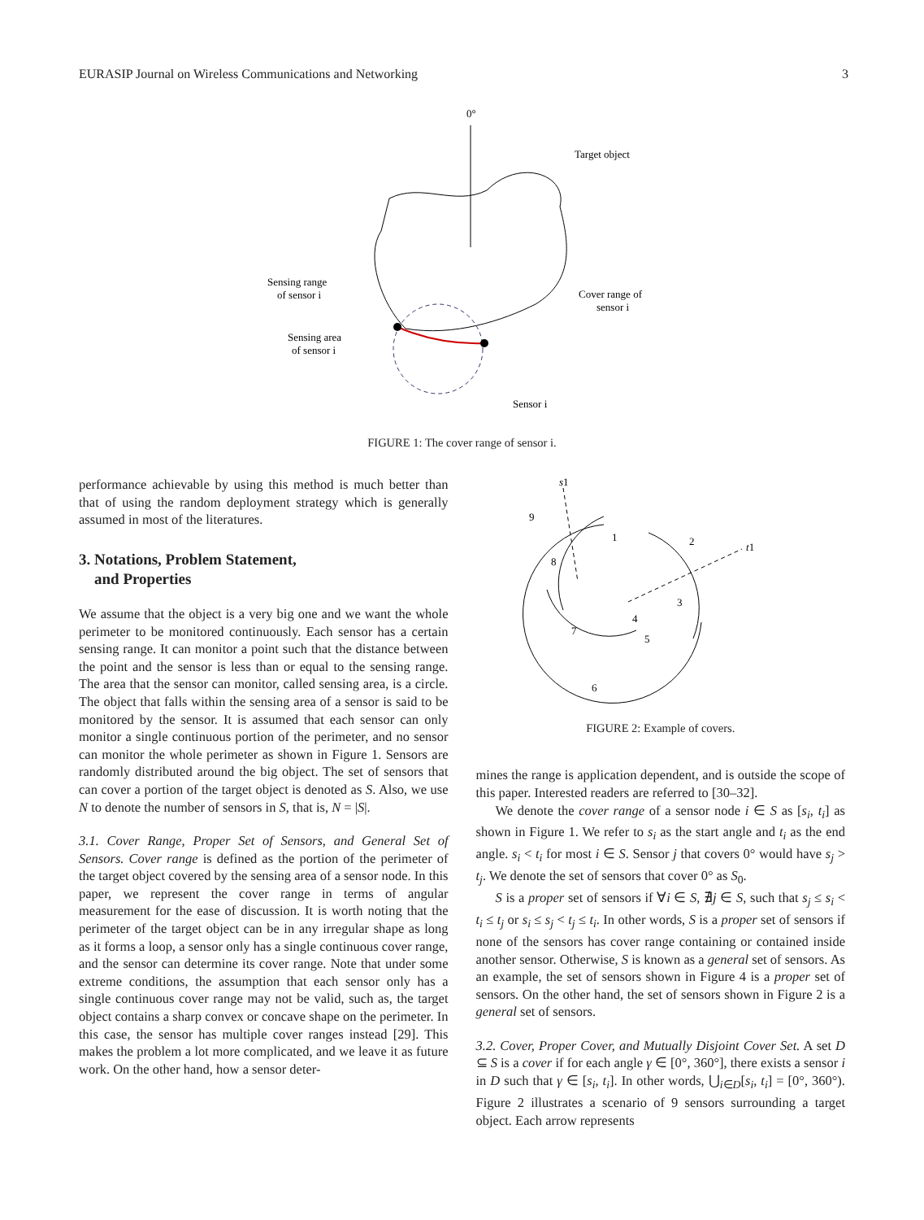EURASIP Journal on Wireless Communications and Networking 3
0°
Target object
Sensing range
of sensor i
Cover range of
sensor i
Sensing area
of sensor i
Sensor i
FIGURE 1: The cover range of sensor i.
performance achievable by using this method is much better than that of using the random deployment strategy which is generally assumed in most of the literatures.
3. Notations, Problem Statement,
and Properties
We assume that the object is a very big one and we want the whole perimeter to be monitored continuously. Each sensor has a certain sensing range. It can monitor a point such that the distance between the point and the sensor is less than or equal to the sensing range. The area that the sensor can monitor, called sensing area, is a circle. The object that falls within the sensing area of a sensor is said to be monitored by the sensor. It is assumed that each sensor can only monitor a single continuous portion of the perimeter, and no sensor can monitor the whole perimeter as shown in Figure 1. Sensors are randomly distributed around the big object. The set of sensors that can cover a portion of the target object is denoted as S. Also, we use N to denote the number of sensors in S, that is, N = |S|.
3.1. Cover Range, Proper Set of Sensors, and General Set of Sensors. Cover range is defined as the portion of the perimeter of the target object covered by the sensing area of a sensor node. In this paper, we represent the cover range in terms of angular measurement for the ease of discussion. It is worth noting that the perimeter of the target object can be in any irregular shape as long as it forms a loop, a sensor only has a single continuous cover range, and the sensor can determine its cover range. Note that under some extreme conditions, the assumption that each sensor only has a single continuous cover range may not be valid, such as, the target object contains a sharp convex or concave shape on the perimeter. In this case, the sensor has multiple cover ranges instead [29]. This makes the problem a lot more complicated, and we leave it as future work. On the other hand, how a sensor deter-
s1
t1
9
1
2
8
3
4
7
5
6
FIGURE 2: Example of covers.
mines the range is application dependent, and is outside the scope of this paper. Interested readers are referred to [30–32].
We denote the cover range of a sensor node i ∈ S as [s<sub>i</sub>, t<sub>i</sub>] as shown in Figure 1. We refer to s<sub>i</sub> as the start angle and t<sub>i</sub> as the end angle. s<sub>i</sub> < t<sub>i</sub> for most i ∈ S. Sensor j that covers 0° would have s<sub>j</sub> > t<sub>j</sub>. We denote the set of sensors that cover 0° as S<sub>0</sub>.
S is a proper set of sensors if ∀i ∈ S, ∄j ∈ S, such that s<sub>j</sub> ≤ s<sub>i</sub> < t<sub>i</sub> ≤ t<sub>j</sub> or s<sub>i</sub> ≤ s<sub>j</sub> < t<sub>j</sub> ≤ t<sub>i</sub>. In other words, S is a proper set of sensors if none of the sensors has cover range containing or contained inside another sensor. Otherwise, S is known as a general set of sensors. As an example, the set of sensors shown in Figure 4 is a proper set of sensors. On the other hand, the set of sensors shown in Figure 2 is a general set of sensors.
3.2. Cover, Proper Cover, and Mutually Disjoint Cover Set. A set D ⊆ S is a cover if for each angle γ ∈ [0°, 360°], there exists a sensor i in D such that γ ∈ [s<sub>i</sub>, t<sub>i</sub>]. In other words, ⋃<sub>i∈D</sub>[s<sub>i</sub>, t<sub>i</sub>] = [0°, 360°). Figure 2 illustrates a scenario of 9 sensors surrounding a target object. Each arrow represents